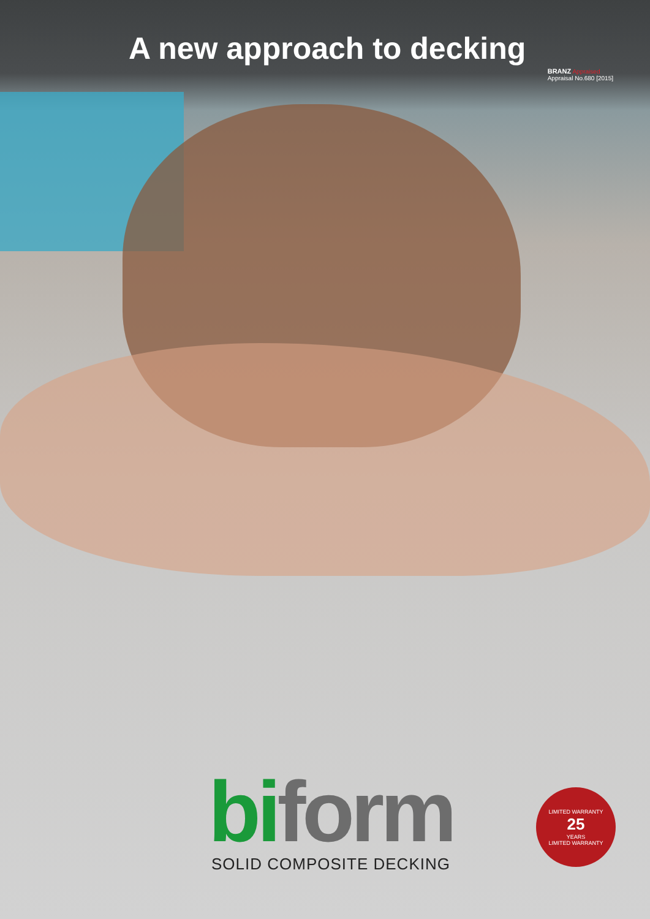A new approach to decking
BRANZ Appraised
Appraisal No.680 [2015]
bi form
SOLID COMPOSITE DECKING
LIMITED WARRANTY
25
YEARS
LIMITED WARRANTY